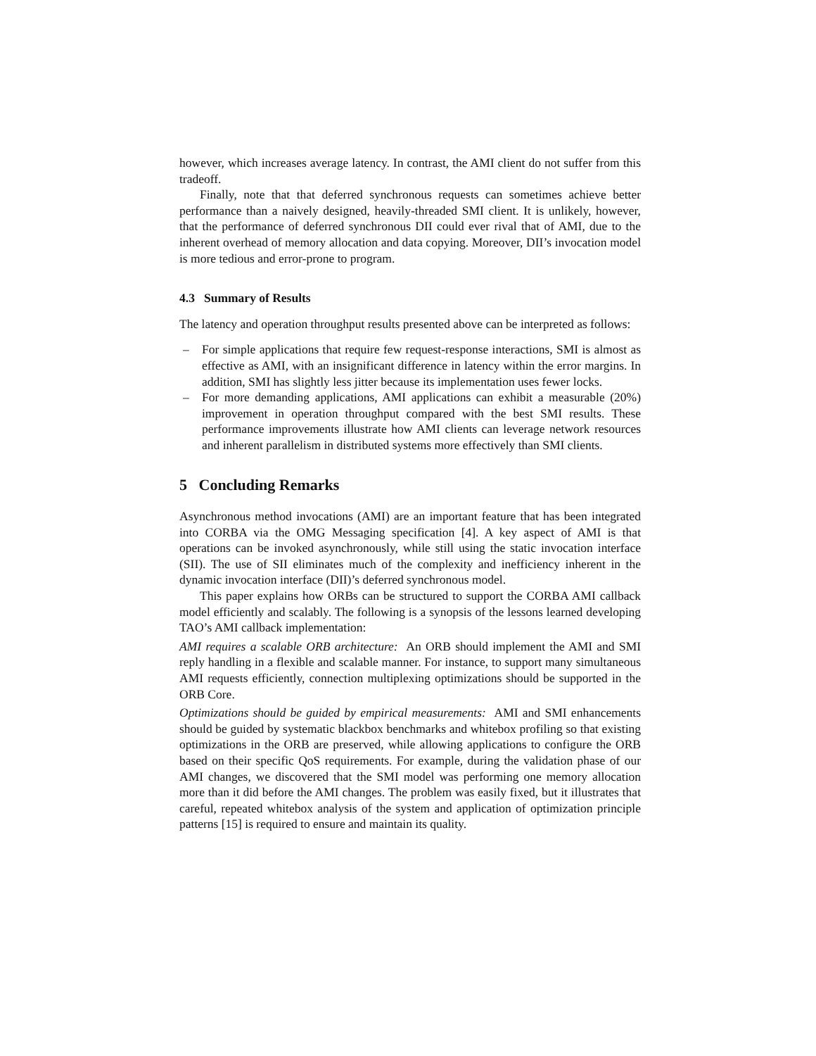however, which increases average latency. In contrast, the AMI client do not suffer from this tradeoff.
Finally, note that that deferred synchronous requests can sometimes achieve better performance than a naively designed, heavily-threaded SMI client. It is unlikely, however, that the performance of deferred synchronous DII could ever rival that of AMI, due to the inherent overhead of memory allocation and data copying. Moreover, DII’s invocation model is more tedious and error-prone to program.
4.3 Summary of Results
The latency and operation throughput results presented above can be interpreted as follows:
– For simple applications that require few request-response interactions, SMI is almost as effective as AMI, with an insignificant difference in latency within the error margins. In addition, SMI has slightly less jitter because its implementation uses fewer locks.
– For more demanding applications, AMI applications can exhibit a measurable (20%) improvement in operation throughput compared with the best SMI results. These performance improvements illustrate how AMI clients can leverage network resources and inherent parallelism in distributed systems more effectively than SMI clients.
5 Concluding Remarks
Asynchronous method invocations (AMI) are an important feature that has been integrated into CORBA via the OMG Messaging specification [4]. A key aspect of AMI is that operations can be invoked asynchronously, while still using the static invocation interface (SII). The use of SII eliminates much of the complexity and inefficiency inherent in the dynamic invocation interface (DII)’s deferred synchronous model.
This paper explains how ORBs can be structured to support the CORBA AMI callback model efficiently and scalably. The following is a synopsis of the lessons learned developing TAO’s AMI callback implementation:
AMI requires a scalable ORB architecture: An ORB should implement the AMI and SMI reply handling in a flexible and scalable manner. For instance, to support many simultaneous AMI requests efficiently, connection multiplexing optimizations should be supported in the ORB Core.
Optimizations should be guided by empirical measurements: AMI and SMI enhancements should be guided by systematic blackbox benchmarks and whitebox profiling so that existing optimizations in the ORB are preserved, while allowing applications to configure the ORB based on their specific QoS requirements. For example, during the validation phase of our AMI changes, we discovered that the SMI model was performing one memory allocation more than it did before the AMI changes. The problem was easily fixed, but it illustrates that careful, repeated whitebox analysis of the system and application of optimization principle patterns [15] is required to ensure and maintain its quality.